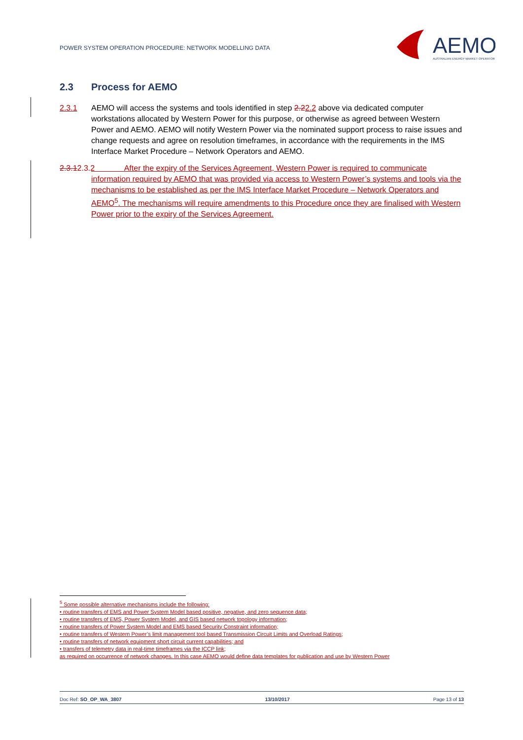POWER SYSTEM OPERATION PROCEDURE: NETWORK MODELLING DATA
AEMO
AUSTRALIAN ENERGY MARKET OPERATOR
2.3 Process for AEMO
2.3.1 AEMO will access the systems and tools identified in step 2.22.2 above via dedicated computer workstations allocated by Western Power for this purpose, or otherwise as agreed between Western Power and AEMO. AEMO will notify Western Power via the nominated support process to raise issues and change requests and agree on resolution timeframes, in accordance with the requirements in the IMS Interface Market Procedure – Network Operators and AEMO.
2.3.12.3.2
After the expiry of the Services Agreement, Western Power is required to communicate information required by AEMO that was provided via access to Western Power’s systems and tools via the mechanisms to be established as per the IMS Interface Market Procedure – Network Operators and AEMO<sup>5</sup>. The mechanisms will require amendments to this Procedure once they are finalised with Western Power prior to the expiry of the Services Agreement.
<sup>5</sup> Some possible alternative mechanisms include the following:
• routine transfers of EMS and Power System Model based positive, negative, and zero sequence data;
• routine transfers of EMS, Power System Model, and GIS based network topology information;
• routine transfers of Power System Model and EMS based Security Constraint information;
• routine transfers of Western Power’s limit management tool based Transmission Circuit Limits and Overload Ratings;
• routine transfers of network equipment short circuit current capabilities; and
• transfers of telemetry data in real-time timeframes via the ICCP link;
as required on occurrence of network changes. In this case AEMO would define data templates for publication and use by Western Power
Doc Ref: SO_OP_WA_3807 13/10/2017 Page 13 of 13